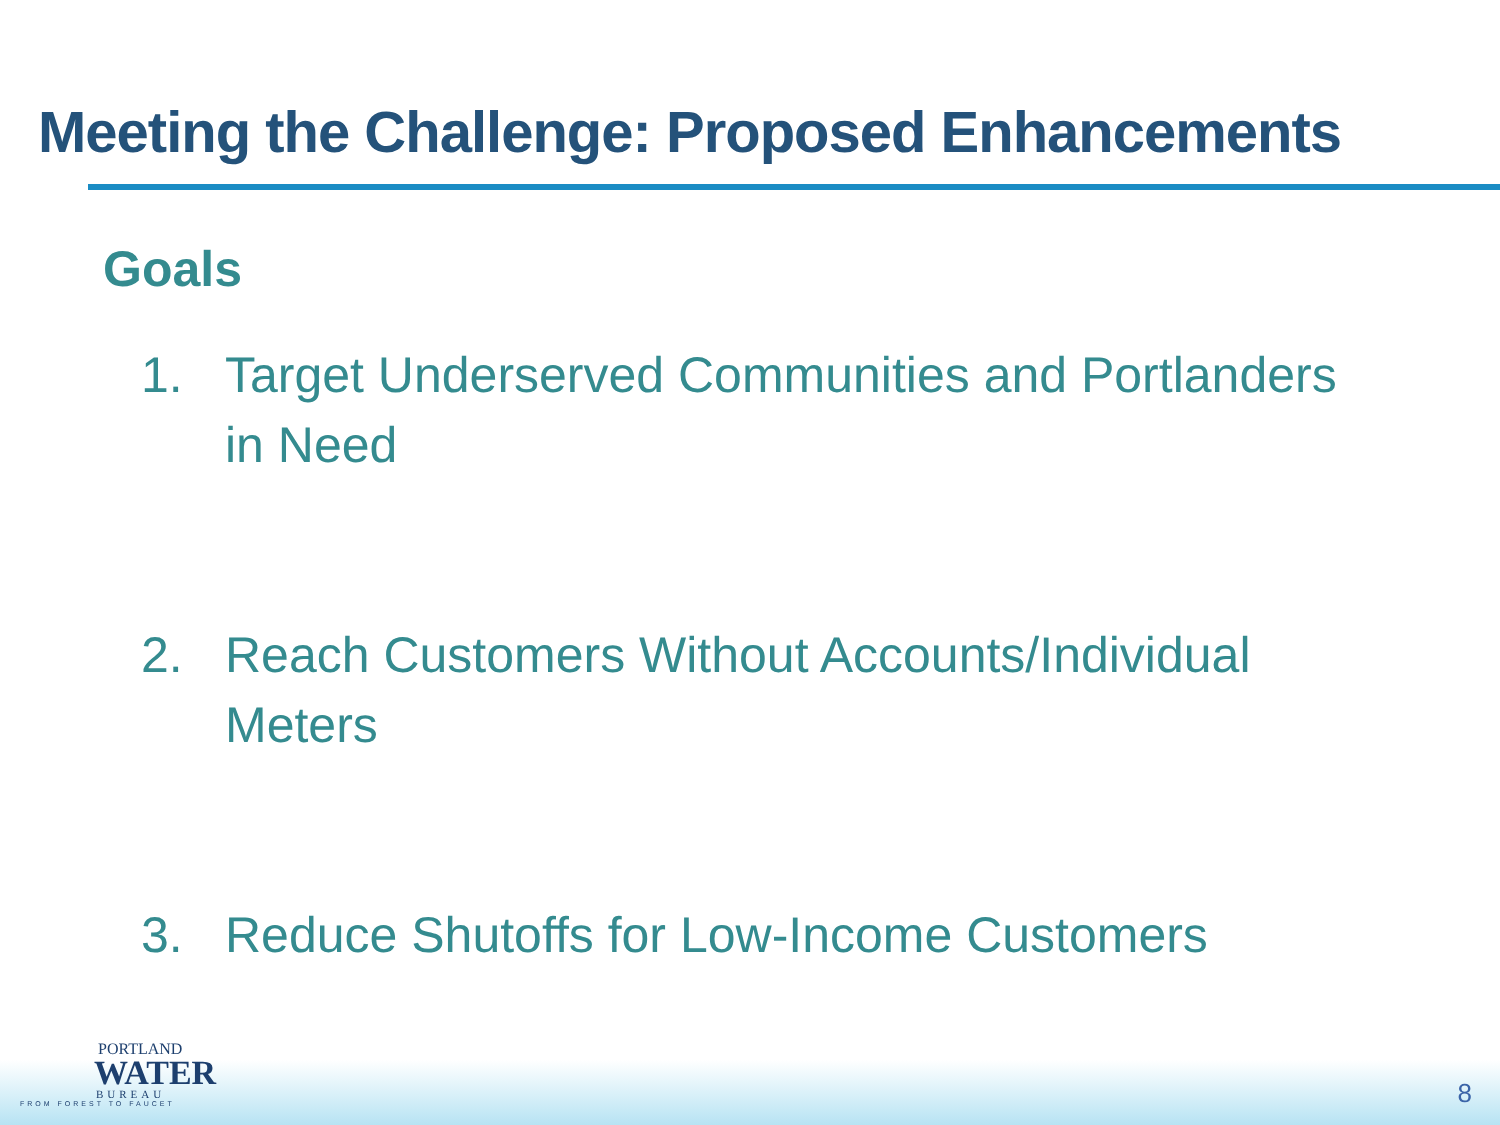Meeting the Challenge: Proposed Enhancements
Goals
1. Target Underserved Communities and Portlanders in Need
2. Reach Customers Without Accounts/Individual Meters
3. Reduce Shutoffs for Low-Income Customers
PORTLAND
WATER
BUREAU
FROM FOREST TO FAUCET
8